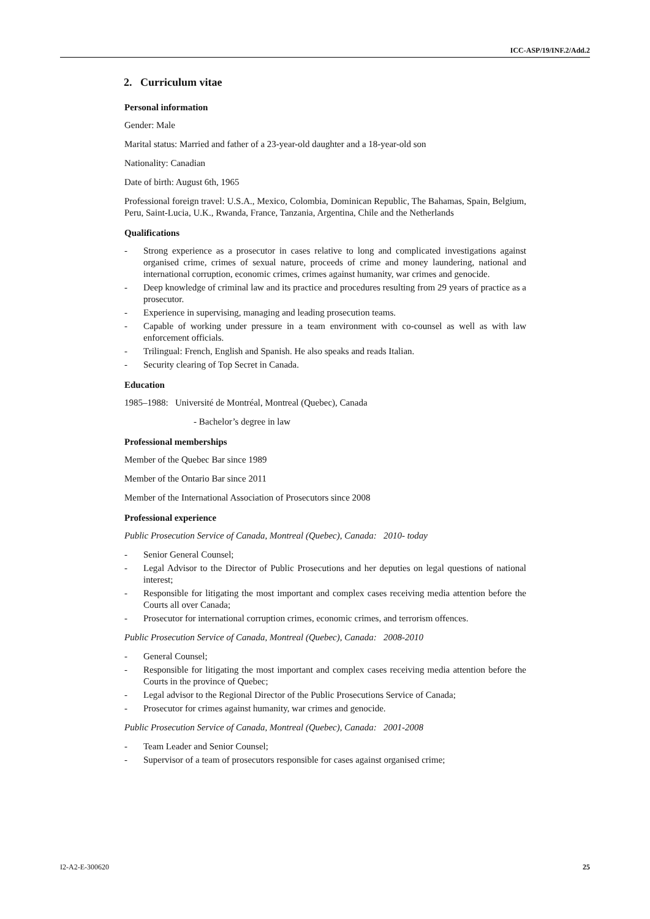ICC-ASP/19/INF.2/Add.2
2. Curriculum vitae
Personal information
Gender: Male
Marital status: Married and father of a 23-year-old daughter and a 18-year-old son
Nationality: Canadian
Date of birth: August 6th, 1965
Professional foreign travel: U.S.A., Mexico, Colombia, Dominican Republic, The Bahamas, Spain, Belgium, Peru, Saint-Lucia, U.K., Rwanda, France, Tanzania, Argentina, Chile and the Netherlands
Qualifications
- Strong experience as a prosecutor in cases relative to long and complicated investigations against organised crime, crimes of sexual nature, proceeds of crime and money laundering, national and international corruption, economic crimes, crimes against humanity, war crimes and genocide.
- Deep knowledge of criminal law and its practice and procedures resulting from 29 years of practice as a prosecutor.
- Experience in supervising, managing and leading prosecution teams.
- Capable of working under pressure in a team environment with co-counsel as well as with law enforcement officials.
- Trilingual: French, English and Spanish. He also speaks and reads Italian.
- Security clearing of Top Secret in Canada.
Education
1985–1988: Université de Montréal, Montreal (Quebec), Canada
- Bachelor’s degree in law
Professional memberships
Member of the Quebec Bar since 1989
Member of the Ontario Bar since 2011
Member of the International Association of Prosecutors since 2008
Professional experience
Public Prosecution Service of Canada, Montreal (Quebec), Canada: 2010- today
- Senior General Counsel;
- Legal Advisor to the Director of Public Prosecutions and her deputies on legal questions of national interest;
- Responsible for litigating the most important and complex cases receiving media attention before the Courts all over Canada;
- Prosecutor for international corruption crimes, economic crimes, and terrorism offences.
Public Prosecution Service of Canada, Montreal (Quebec), Canada: 2008-2010
- General Counsel;
- Responsible for litigating the most important and complex cases receiving media attention before the Courts in the province of Quebec;
- Legal advisor to the Regional Director of the Public Prosecutions Service of Canada;
- Prosecutor for crimes against humanity, war crimes and genocide.
Public Prosecution Service of Canada, Montreal (Quebec), Canada: 2001-2008
- Team Leader and Senior Counsel;
- Supervisor of a team of prosecutors responsible for cases against organised crime;
I2-A2-E-300620 25